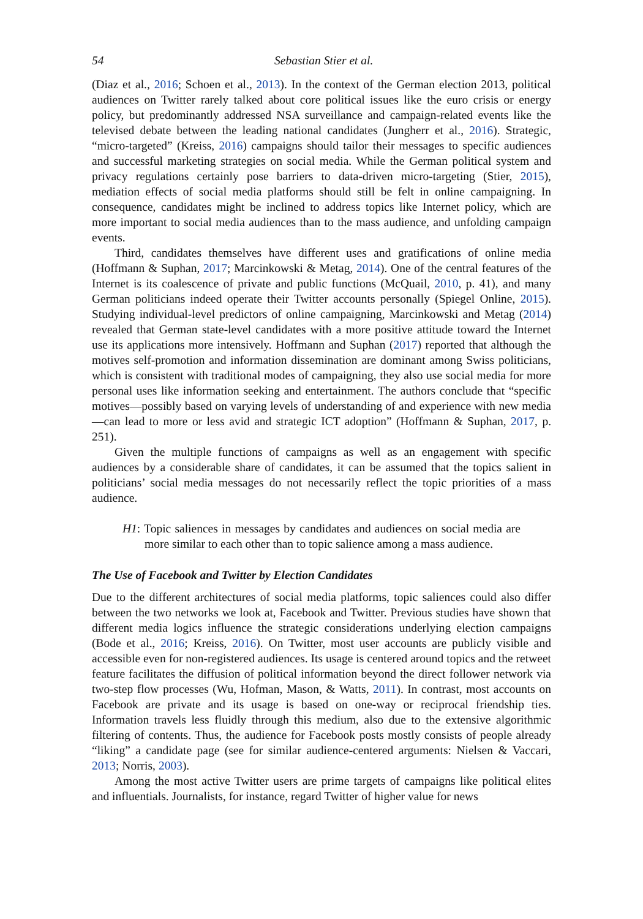54 Sebastian Stier et al.
(Diaz et al., 2016; Schoen et al., 2013). In the context of the German election 2013, political audiences on Twitter rarely talked about core political issues like the euro crisis or energy policy, but predominantly addressed NSA surveillance and campaign-related events like the televised debate between the leading national candidates (Jungherr et al., 2016). Strategic, “micro-targeted” (Kreiss, 2016) campaigns should tailor their messages to specific audiences and successful marketing strategies on social media. While the German political system and privacy regulations certainly pose barriers to data-driven micro-targeting (Stier, 2015), mediation effects of social media platforms should still be felt in online campaigning. In consequence, candidates might be inclined to address topics like Internet policy, which are more important to social media audiences than to the mass audience, and unfolding campaign events.
Third, candidates themselves have different uses and gratifications of online media (Hoffmann & Suphan, 2017; Marcinkowski & Metag, 2014). One of the central features of the Internet is its coalescence of private and public functions (McQuail, 2010, p. 41), and many German politicians indeed operate their Twitter accounts personally (Spiegel Online, 2015). Studying individual-level predictors of online campaigning, Marcinkowski and Metag (2014) revealed that German state-level candidates with a more positive attitude toward the Internet use its applications more intensively. Hoffmann and Suphan (2017) reported that although the motives self-promotion and information dissemination are dominant among Swiss politicians, which is consistent with traditional modes of campaigning, they also use social media for more personal uses like information seeking and entertainment. The authors conclude that “specific motives—possibly based on varying levels of understanding of and experience with new media—can lead to more or less avid and strategic ICT adoption” (Hoffmann & Suphan, 2017, p. 251).
Given the multiple functions of campaigns as well as an engagement with specific audiences by a considerable share of candidates, it can be assumed that the topics salient in politicians’ social media messages do not necessarily reflect the topic priorities of a mass audience.
H1: Topic saliences in messages by candidates and audiences on social media are more similar to each other than to topic salience among a mass audience.
The Use of Facebook and Twitter by Election Candidates
Due to the different architectures of social media platforms, topic saliences could also differ between the two networks we look at, Facebook and Twitter. Previous studies have shown that different media logics influence the strategic considerations underlying election campaigns (Bode et al., 2016; Kreiss, 2016). On Twitter, most user accounts are publicly visible and accessible even for non-registered audiences. Its usage is centered around topics and the retweet feature facilitates the diffusion of political information beyond the direct follower network via two-step flow processes (Wu, Hofman, Mason, & Watts, 2011). In contrast, most accounts on Facebook are private and its usage is based on one-way or reciprocal friendship ties. Information travels less fluidly through this medium, also due to the extensive algorithmic filtering of contents. Thus, the audience for Facebook posts mostly consists of people already “liking” a candidate page (see for similar audience-centered arguments: Nielsen & Vaccari, 2013; Norris, 2003).
Among the most active Twitter users are prime targets of campaigns like political elites and influentials. Journalists, for instance, regard Twitter of higher value for news